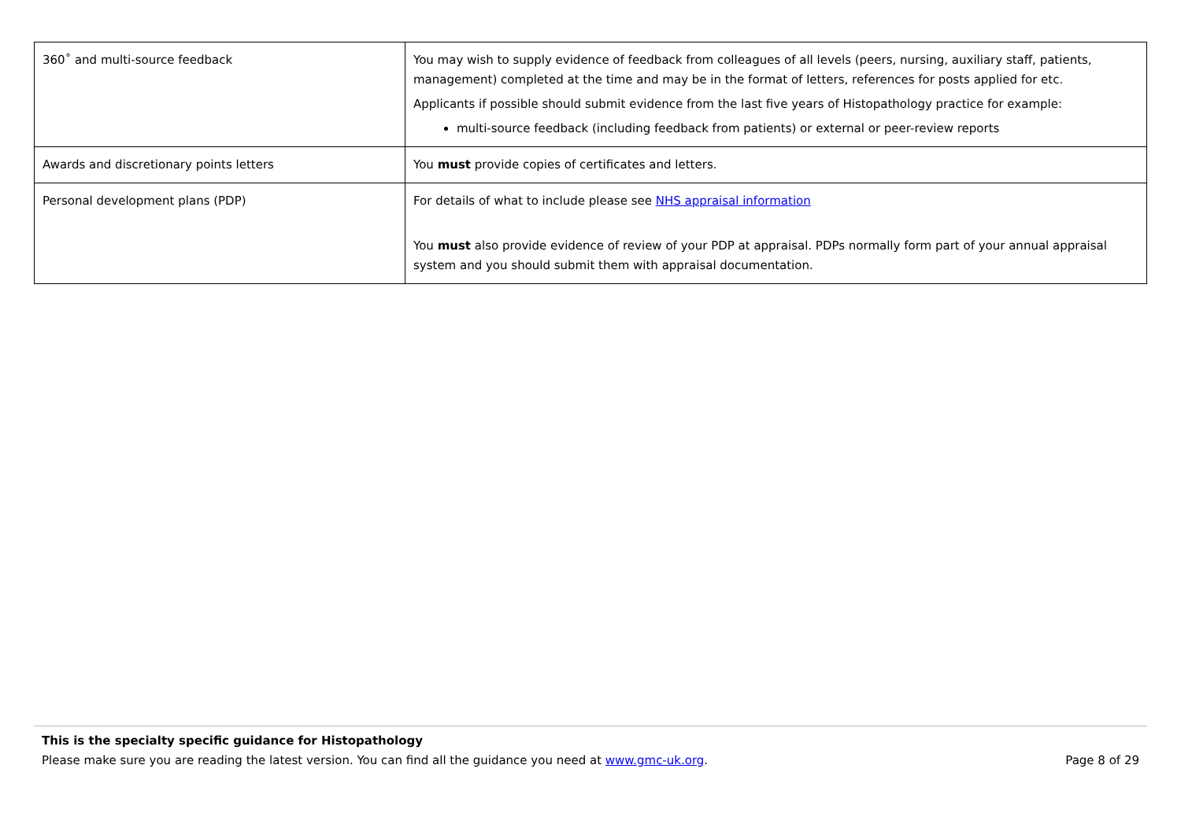| 360˚ and multi-source feedback | You may wish to supply evidence of feedback from colleagues of all levels (peers, nursing, auxiliary staff, patients, management) completed at the time and may be in the format of letters, references for posts applied for etc. Applicants if possible should submit evidence from the last five years of Histopathology practice for example: multi-source feedback (including feedback from patients) or external or peer-review reports |
| Awards and discretionary points letters | You must provide copies of certificates and letters. |
| Personal development plans (PDP) | For details of what to include please see NHS appraisal information You must also provide evidence of review of your PDP at appraisal. PDPs normally form part of your annual appraisal system and you should submit them with appraisal documentation. |
This is the specialty specific guidance for Histopathology
Page 8 of 29 Please make sure you are reading the latest version. You can find all the guidance you need at www.gmc-uk.org.